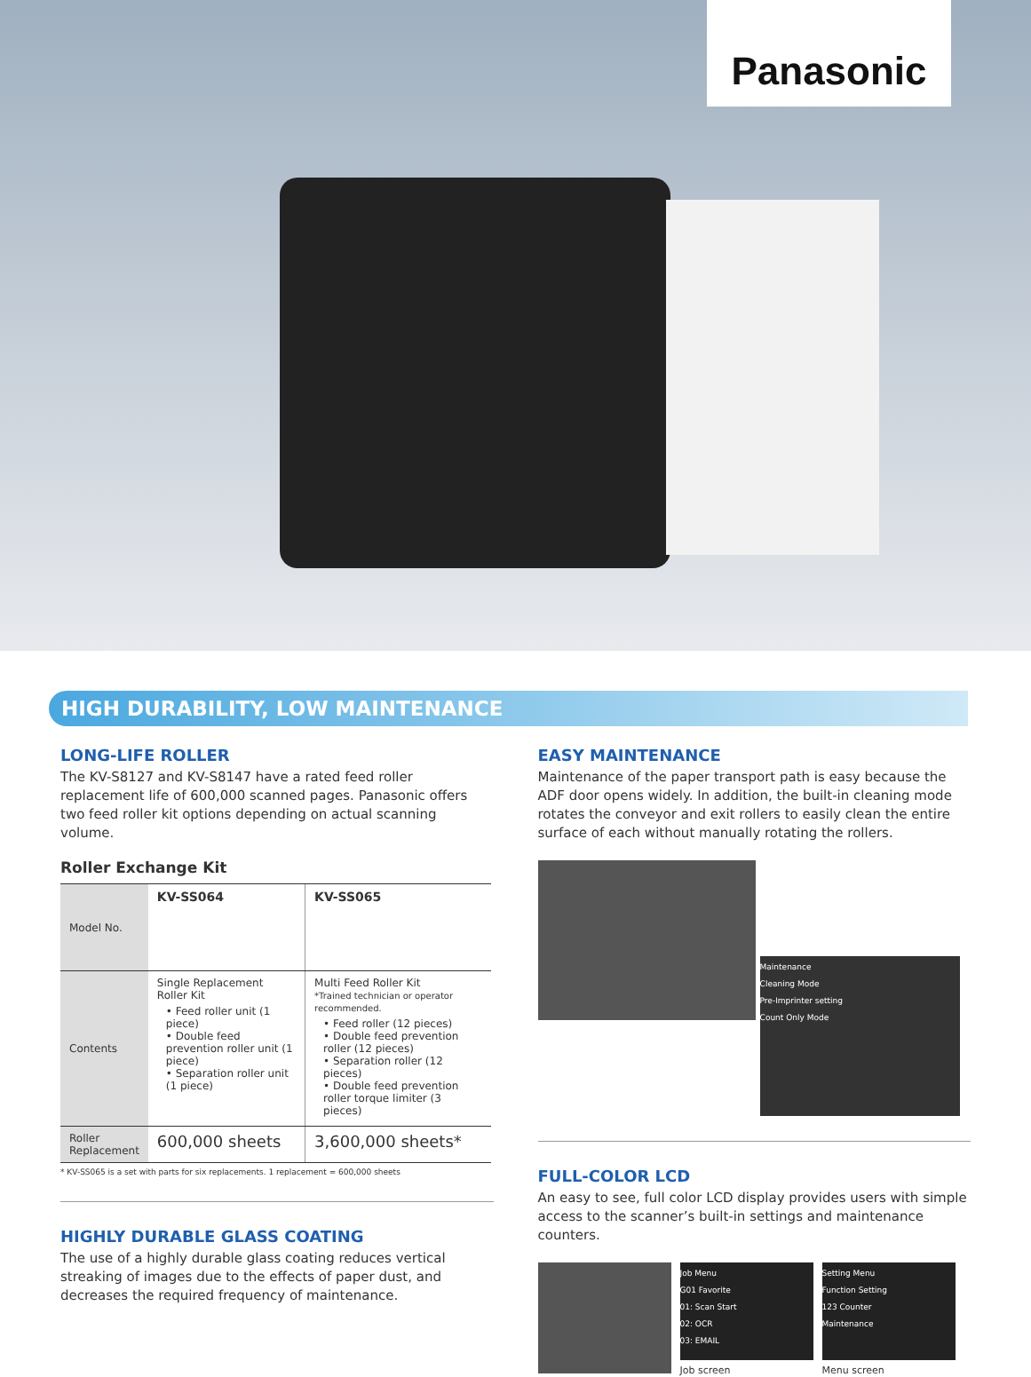Panasonic
HIGH DURABILITY, LOW MAINTENANCE
LONG-LIFE ROLLER
The KV-S8127 and KV-S8147 have a rated feed roller replacement life of 600,000 scanned pages. Panasonic offers two feed roller kit options depending on actual scanning volume.
Roller Exchange Kit
| Model No. | KV-SS064 | KV-SS065 |
| Contents | Single Replacement Roller Kit • Feed roller unit (1 piece) • Double feed prevention roller unit (1 piece) • Separation roller unit (1 piece) | Multi Feed Roller Kit *Trained technician or operator recommended. • Feed roller (12 pieces) • Double feed prevention roller (12 pieces) • Separation roller (12 pieces) • Double feed prevention roller torque limiter (3 pieces) |
| Roller Replacement | 600,000 sheets | 3,600,000 sheets* |
* KV-SS065 is a set with parts for six replacements. 1 replacement = 600,000 sheets
HIGHLY DURABLE GLASS COATING
The use of a highly durable glass coating reduces vertical streaking of images due to the effects of paper dust, and decreases the required frequency of maintenance.
EASY MAINTENANCE
Maintenance of the paper transport path is easy because the ADF door opens widely. In addition, the built-in cleaning mode rotates the conveyor and exit rollers to easily clean the entire surface of each without manually rotating the rollers.
Maintenance
Cleaning Mode
Pre-Imprinter setting
Count Only Mode
FULL-COLOR LCD
An easy to see, full color LCD display provides users with simple access to the scanner’s built-in settings and maintenance counters.
Job Menu
G01 Favorite
01: Scan Start
02: OCR
03: EMAIL
Job screen
Setting Menu
Function Setting
123 Counter
Maintenance
Menu screen